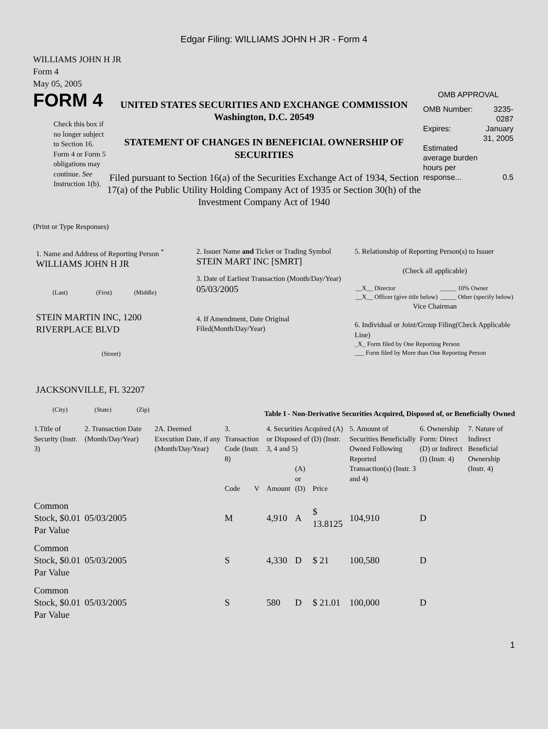Edgar Filing: WILLIAMS JOHN H JR - Form 4
WILLIAMS JOHN H JR
Form 4
May 05, 2005
FORM 4
Check this box if no longer subject to Section 16. Form 4 or Form 5 obligations may continue. See Instruction 1(b).
UNITED STATES SECURITIES AND EXCHANGE COMMISSION
Washington, D.C. 20549
STATEMENT OF CHANGES IN BENEFICIAL OWNERSHIP OF SECURITIES
Filed pursuant to Section 16(a) of the Securities Exchange Act of 1934, Section 17(a) of the Public Utility Holding Company Act of 1935 or Section 30(h) of the Investment Company Act of 1940
OMB APPROVAL
| OMB Number: | 3235-0287 |
| Expires: | January 31, 2005 |
| Estimated average burden hours per response... | 0.5 |
(Print or Type Responses)
1. Name and Address of Reporting Person <sup>*</sup>
WILLIAMS JOHN H JR
(Last) (First) (Middle)
STEIN MARTIN INC, 1200 RIVERPLACE BLVD
(Street)
JACKSONVILLE, FL 32207
(City) (State) (Zip)
2. Issuer Name and Ticker or Trading Symbol
STEIN MART INC [SMRT]
3. Date of Earliest Transaction (Month/Day/Year)
05/03/2005
4. If Amendment, Date Original Filed(Month/Day/Year)
5. Relationship of Reporting Person(s) to Issuer
(Check all applicable)
| __X__ Director | _____ 10% Owner |
| __X__ Officer (give title below) | _____ Other (specify below) |
Vice Chairman
6. Individual or Joint/Group Filing(Check Applicable Line)
_X_ Form filed by One Reporting Person
___ Form filed by More than One Reporting Person
Table I - Non-Derivative Securities Acquired, Disposed of, or Beneficially Owned
| 1.Title of Security (Instr. 3) | 2. Transaction Date (Month/Day/Year) | 2A. Deemed Execution Date, if any (Month/Day/Year) | 3. Transaction Code (Instr. 8) | | 4. Securities Acquired (A) or Disposed of (D) (Instr. 3, 4 and 5) | | | 5. Amount of Securities Beneficially Owned Following Reported Transaction(s) (Instr. 3 and 4) | 6. Ownership Form: Direct (D) or Indirect (I) (Instr. 4) | 7. Nature of Indirect Beneficial Ownership (Instr. 4) |
| --- | --- | --- | --- | --- | --- | --- | --- | --- | --- | --- |
| | | | Code | V | Amount | (A) or (D) | Price | | | |
| Common Stock, $0.01 Par Value | 05/03/2005 | | M | | 4,910 | A | $ 13.8125 | 104,910 | D | |
| Common Stock, $0.01 Par Value | 05/03/2005 | | S | | 4,330 | D | $ 21 | 100,580 | D | |
| Common Stock, $0.01 Par Value | 05/03/2005 | | S | | 580 | D | $ 21.01 | 100,000 | D | |
1